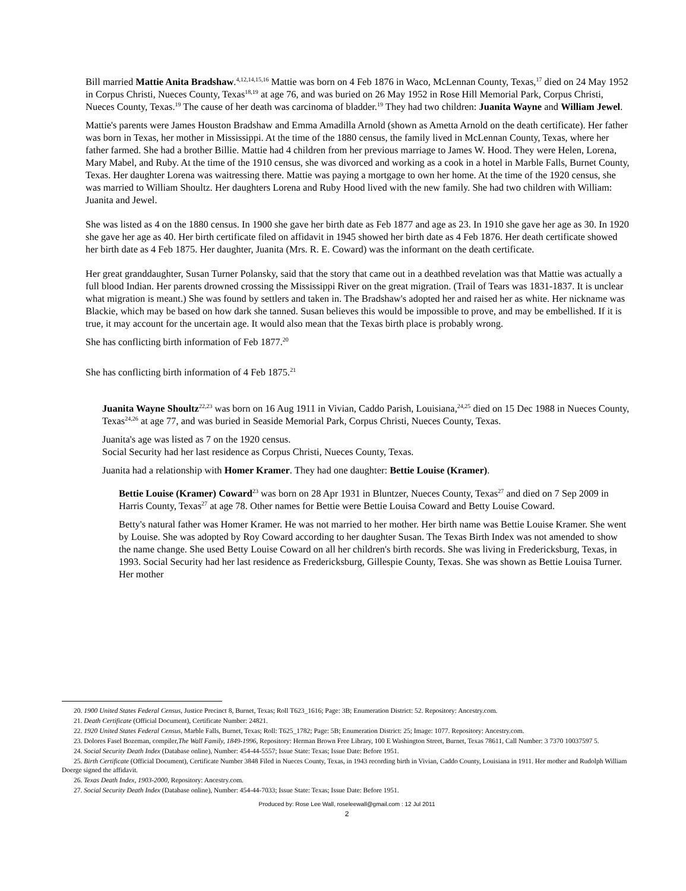Bill married Mattie Anita Bradshaw.<sup>4,12,14,15,16</sup> Mattie was born on 4 Feb 1876 in Waco, McLennan County, Texas,<sup>17</sup> died on 24 May 1952 in Corpus Christi, Nueces County, Texas<sup>18,19</sup> at age 76, and was buried on 26 May 1952 in Rose Hill Memorial Park, Corpus Christi, Nueces County, Texas.<sup>19</sup> The cause of her death was carcinoma of bladder.<sup>19</sup> They had two children: Juanita Wayne and William Jewel.
Mattie's parents were James Houston Bradshaw and Emma Amadilla Arnold (shown as Ametta Arnold on the death certificate). Her father was born in Texas, her mother in Mississippi. At the time of the 1880 census, the family lived in McLennan County, Texas, where her father farmed. She had a brother Billie. Mattie had 4 children from her previous marriage to James W. Hood. They were Helen, Lorena, Mary Mabel, and Ruby. At the time of the 1910 census, she was divorced and working as a cook in a hotel in Marble Falls, Burnet County, Texas. Her daughter Lorena was waitressing there. Mattie was paying a mortgage to own her home. At the time of the 1920 census, she was married to William Shoultz. Her daughters Lorena and Ruby Hood lived with the new family. She had two children with William: Juanita and Jewel.
She was listed as 4 on the 1880 census. In 1900 she gave her birth date as Feb 1877 and age as 23. In 1910 she gave her age as 30. In 1920 she gave her age as 40. Her birth certificate filed on affidavit in 1945 showed her birth date as 4 Feb 1876. Her death certificate showed her birth date as 4 Feb 1875. Her daughter, Juanita (Mrs. R. E. Coward) was the informant on the death certificate.
Her great granddaughter, Susan Turner Polansky, said that the story that came out in a deathbed revelation was that Mattie was actually a full blood Indian. Her parents drowned crossing the Mississippi River on the great migration. (Trail of Tears was 1831-1837. It is unclear what migration is meant.) She was found by settlers and taken in. The Bradshaw's adopted her and raised her as white. Her nickname was Blackie, which may be based on how dark she tanned. Susan believes this would be impossible to prove, and may be embellished. If it is true, it may account for the uncertain age. It would also mean that the Texas birth place is probably wrong.
She has conflicting birth information of Feb 1877.<sup>20</sup>
She has conflicting birth information of 4 Feb 1875.<sup>21</sup>
Juanita Wayne Shoultz<sup>22,23</sup> was born on 16 Aug 1911 in Vivian, Caddo Parish, Louisiana,<sup>24,25</sup> died on 15 Dec 1988 in Nueces County, Texas<sup>24,26</sup> at age 77, and was buried in Seaside Memorial Park, Corpus Christi, Nueces County, Texas.
Juanita's age was listed as 7 on the 1920 census.
Social Security had her last residence as Corpus Christi, Nueces County, Texas.
Juanita had a relationship with Homer Kramer. They had one daughter: Bettie Louise (Kramer).
Bettie Louise (Kramer) Coward<sup>23</sup> was born on 28 Apr 1931 in Bluntzer, Nueces County, Texas<sup>27</sup> and died on 7 Sep 2009 in Harris County, Texas<sup>27</sup> at age 78. Other names for Bettie were Bettie Louisa Coward and Betty Louise Coward.
Betty's natural father was Homer Kramer. He was not married to her mother. Her birth name was Bettie Louise Kramer. She went by Louise. She was adopted by Roy Coward according to her daughter Susan. The Texas Birth Index was not amended to show the name change. She used Betty Louise Coward on all her children's birth records. She was living in Fredericksburg, Texas, in 1993. Social Security had her last residence as Fredericksburg, Gillespie County, Texas. She was shown as Bettie Louisa Turner. Her mother
20. 1900 United States Federal Census, Justice Precinct 8, Burnet, Texas; Roll T623_1616; Page: 3B; Enumeration District: 52. Repository: Ancestry.com.
21. Death Certificate (Official Document), Certificate Number: 24821.
22. 1920 United States Federal Census, Marble Falls, Burnet, Texas; Roll: T625_1782; Page: 5B; Enumeration District: 25; Image: 1077. Repository: Ancestry.com.
23. Dolores Fasel Bozeman, compiler,The Wall Family, 1849-1996, Repository: Herman Brown Free Library, 100 E Washington Street, Burnet, Texas 78611, Call Number: 3 7370 10037597 5.
24. Social Security Death Index (Database online), Number: 454-44-5557; Issue State: Texas; Issue Date: Before 1951.
25. Birth Certificate (Official Document), Certificate Number 3848 Filed in Nueces County, Texas, in 1943 recording birth in Vivian, Caddo County, Louisiana in 1911. Her mother and Rudolph William Doerge signed the affidavit.
26. Texas Death Index, 1903-2000, Repository: Ancestry.com.
27. Social Security Death Index (Database online), Number: 454-44-7033; Issue State: Texas; Issue Date: Before 1951.
Produced by: Rose Lee Wall, roseleewall@gmail.com : 12 Jul 2011
2